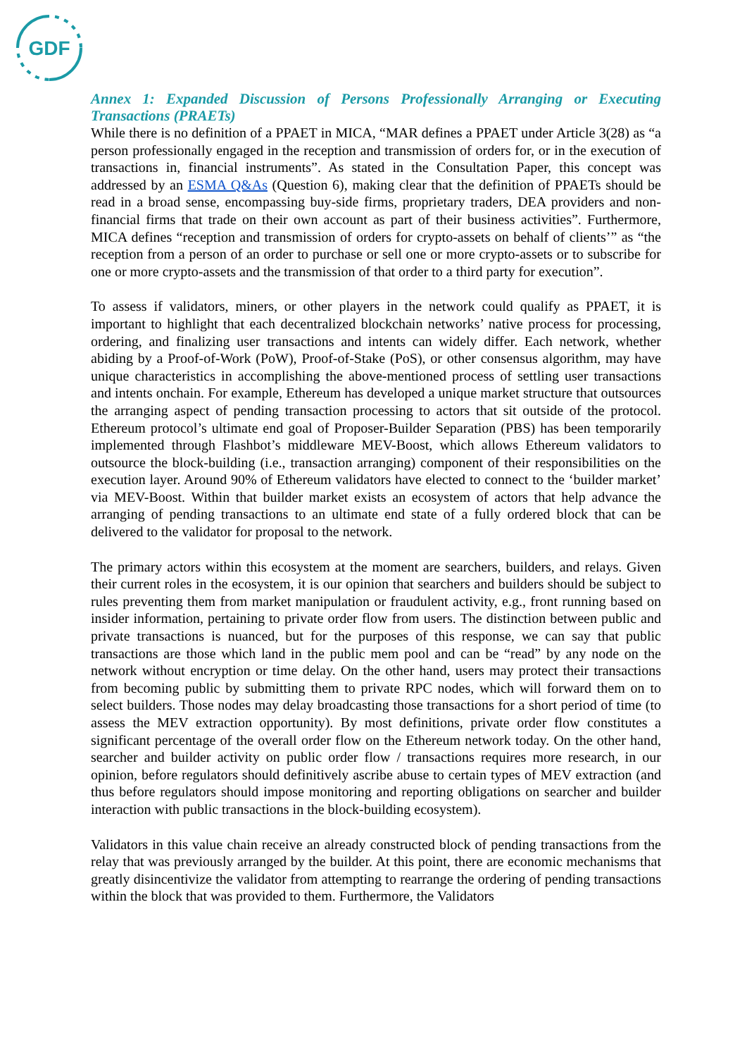GDF
Annex 1: Expanded Discussion of Persons Professionally Arranging or Executing Transactions (PRAETs)
While there is no definition of a PPAET in MICA, “MAR defines a PPAET under Article 3(28) as “a person professionally engaged in the reception and transmission of orders for, or in the execution of transactions in, financial instruments”. As stated in the Consultation Paper, this concept was addressed by an ESMA Q&As (Question 6), making clear that the definition of PPAETs should be read in a broad sense, encompassing buy-side firms, proprietary traders, DEA providers and non-financial firms that trade on their own account as part of their business activities”. Furthermore, MICA defines “reception and transmission of orders for crypto-assets on behalf of clients’” as “the reception from a person of an order to purchase or sell one or more crypto-assets or to subscribe for one or more crypto-assets and the transmission of that order to a third party for execution”.
To assess if validators, miners, or other players in the network could qualify as PPAET, it is important to highlight that each decentralized blockchain networks’ native process for processing, ordering, and finalizing user transactions and intents can widely differ. Each network, whether abiding by a Proof-of-Work (PoW), Proof-of-Stake (PoS), or other consensus algorithm, may have unique characteristics in accomplishing the above-mentioned process of settling user transactions and intents onchain. For example, Ethereum has developed a unique market structure that outsources the arranging aspect of pending transaction processing to actors that sit outside of the protocol. Ethereum protocol’s ultimate end goal of Proposer-Builder Separation (PBS) has been temporarily implemented through Flashbot’s middleware MEV-Boost, which allows Ethereum validators to outsource the block-building (i.e., transaction arranging) component of their responsibilities on the execution layer. Around 90% of Ethereum validators have elected to connect to the ‘builder market’ via MEV-Boost. Within that builder market exists an ecosystem of actors that help advance the arranging of pending transactions to an ultimate end state of a fully ordered block that can be delivered to the validator for proposal to the network.
The primary actors within this ecosystem at the moment are searchers, builders, and relays. Given their current roles in the ecosystem, it is our opinion that searchers and builders should be subject to rules preventing them from market manipulation or fraudulent activity, e.g., front running based on insider information, pertaining to private order flow from users. The distinction between public and private transactions is nuanced, but for the purposes of this response, we can say that public transactions are those which land in the public mem pool and can be “read” by any node on the network without encryption or time delay. On the other hand, users may protect their transactions from becoming public by submitting them to private RPC nodes, which will forward them on to select builders. Those nodes may delay broadcasting those transactions for a short period of time (to assess the MEV extraction opportunity). By most definitions, private order flow constitutes a significant percentage of the overall order flow on the Ethereum network today. On the other hand, searcher and builder activity on public order flow / transactions requires more research, in our opinion, before regulators should definitively ascribe abuse to certain types of MEV extraction (and thus before regulators should impose monitoring and reporting obligations on searcher and builder interaction with public transactions in the block-building ecosystem).
Validators in this value chain receive an already constructed block of pending transactions from the relay that was previously arranged by the builder. At this point, there are economic mechanisms that greatly disincentivize the validator from attempting to rearrange the ordering of pending transactions within the block that was provided to them. Furthermore, the Validators